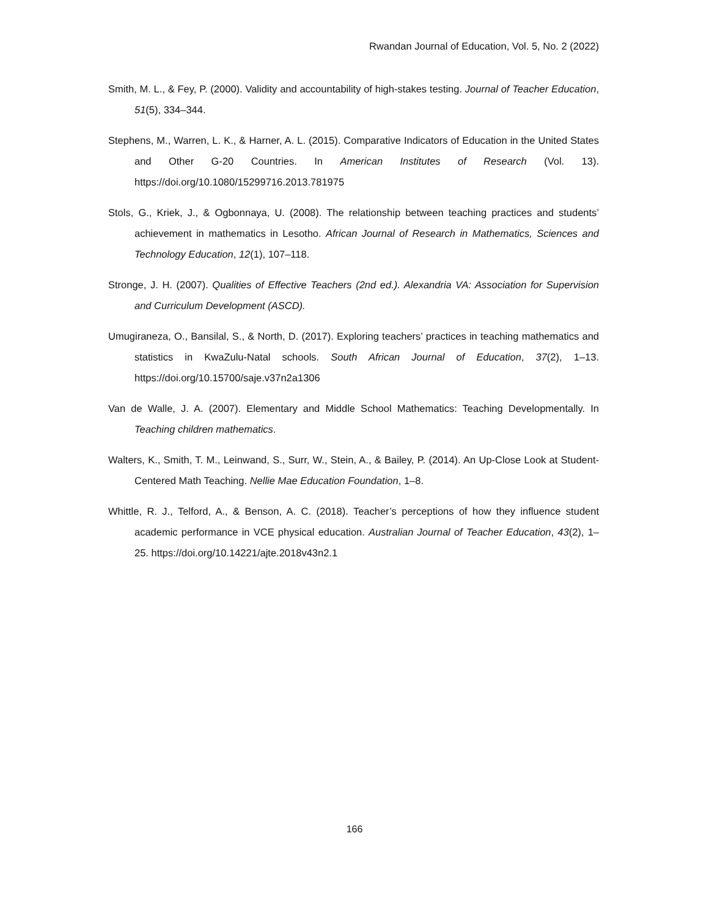Rwandan Journal of Education, Vol. 5, No. 2 (2022)
Smith, M. L., & Fey, P. (2000). Validity and accountability of high-stakes testing. Journal of Teacher Education, 51(5), 334–344.
Stephens, M., Warren, L. K., & Harner, A. L. (2015). Comparative Indicators of Education in the United States and Other G-20 Countries. In American Institutes of Research (Vol. 13). https://doi.org/10.1080/15299716.2013.781975
Stols, G., Kriek, J., & Ogbonnaya, U. (2008). The relationship between teaching practices and students’ achievement in mathematics in Lesotho. African Journal of Research in Mathematics, Sciences and Technology Education, 12(1), 107–118.
Stronge, J. H. (2007). Qualities of Effective Teachers (2nd ed.). Alexandria VA: Association for Supervision and Curriculum Development (ASCD).
Umugiraneza, O., Bansilal, S., & North, D. (2017). Exploring teachers’ practices in teaching mathematics and statistics in KwaZulu-Natal schools. South African Journal of Education, 37(2), 1–13. https://doi.org/10.15700/saje.v37n2a1306
Van de Walle, J. A. (2007). Elementary and Middle School Mathematics: Teaching Developmentally. In Teaching children mathematics.
Walters, K., Smith, T. M., Leinwand, S., Surr, W., Stein, A., & Bailey, P. (2014). An Up-Close Look at Student-Centered Math Teaching. Nellie Mae Education Foundation, 1–8.
Whittle, R. J., Telford, A., & Benson, A. C. (2018). Teacher’s perceptions of how they influence student academic performance in VCE physical education. Australian Journal of Teacher Education, 43(2), 1–25. https://doi.org/10.14221/ajte.2018v43n2.1
166